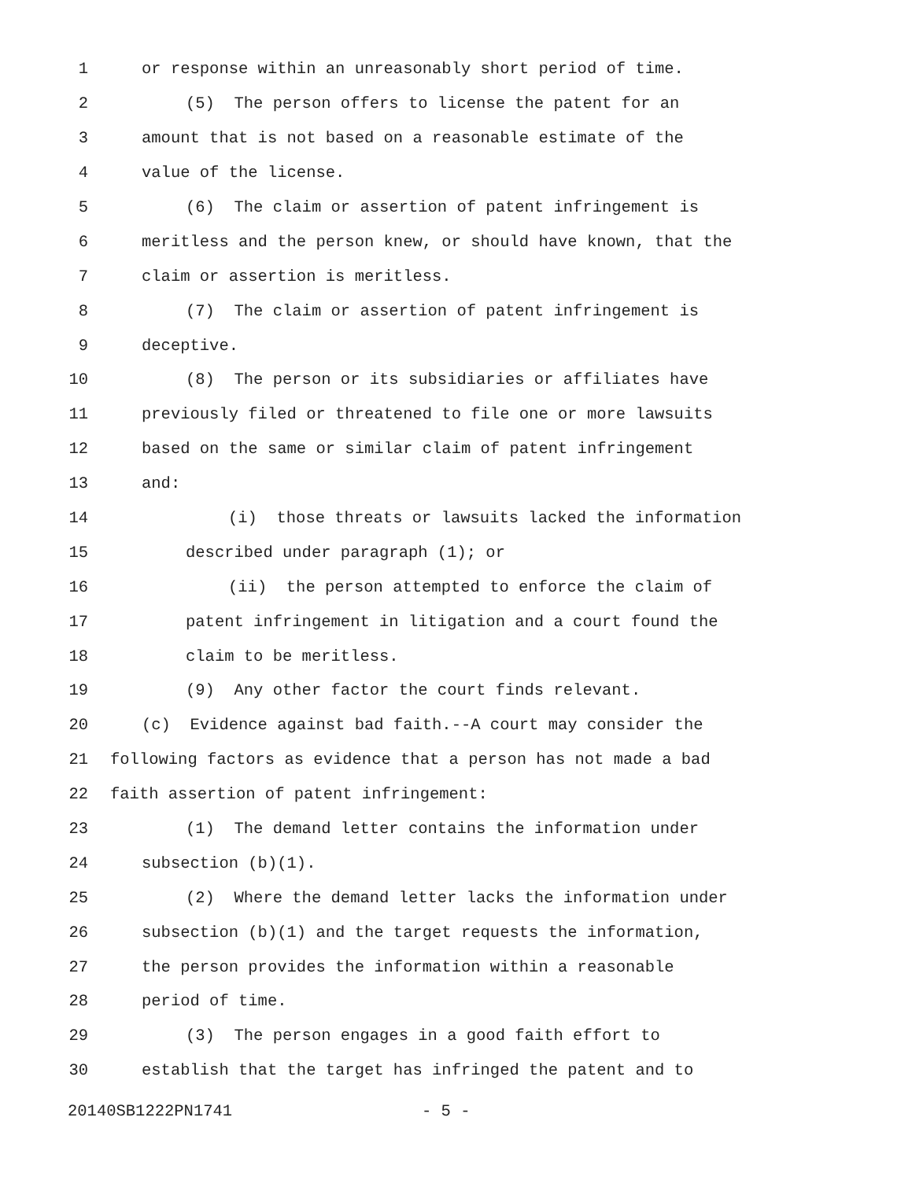1 or response within an unreasonably short period of time.
2 (5) The person offers to license the patent for an
3 amount that is not based on a reasonable estimate of the
4 value of the license.
5 (6) The claim or assertion of patent infringement is
6 meritless and the person knew, or should have known, that the
7 claim or assertion is meritless.
8 (7) The claim or assertion of patent infringement is
9 deceptive.
10 (8) The person or its subsidiaries or affiliates have
11 previously filed or threatened to file one or more lawsuits
12 based on the same or similar claim of patent infringement
13 and:
14 (i) those threats or lawsuits lacked the information
15 described under paragraph (1); or
16 (ii) the person attempted to enforce the claim of
17 patent infringement in litigation and a court found the
18 claim to be meritless.
19 (9) Any other factor the court finds relevant.
20 (c) Evidence against bad faith.--A court may consider the
21 following factors as evidence that a person has not made a bad
22 faith assertion of patent infringement:
23 (1) The demand letter contains the information under
24 subsection (b)(1).
25 (2) Where the demand letter lacks the information under
26 subsection (b)(1) and the target requests the information,
27 the person provides the information within a reasonable
28 period of time.
29 (3) The person engages in a good faith effort to
30 establish that the target has infringed the patent and to
20140SB1222PN1741 - 5 -